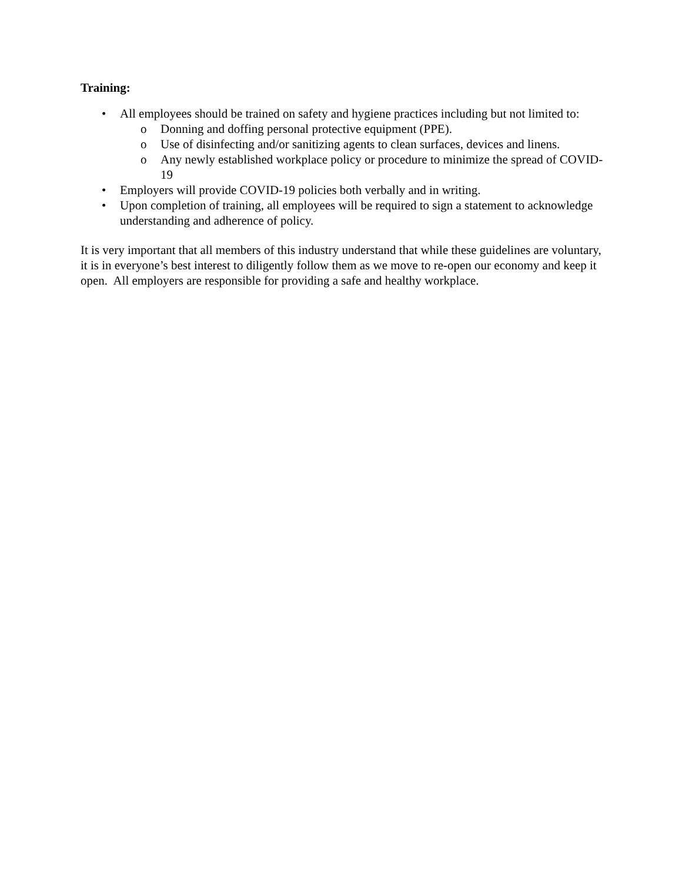Training:
• All employees should be trained on safety and hygiene practices including but not limited to:
o Donning and doffing personal protective equipment (PPE).
o Use of disinfecting and/or sanitizing agents to clean surfaces, devices and linens.
o Any newly established workplace policy or procedure to minimize the spread of COVID-19
• Employers will provide COVID-19 policies both verbally and in writing.
• Upon completion of training, all employees will be required to sign a statement to acknowledge understanding and adherence of policy.
It is very important that all members of this industry understand that while these guidelines are voluntary, it is in everyone’s best interest to diligently follow them as we move to re-open our economy and keep it open. All employers are responsible for providing a safe and healthy workplace.